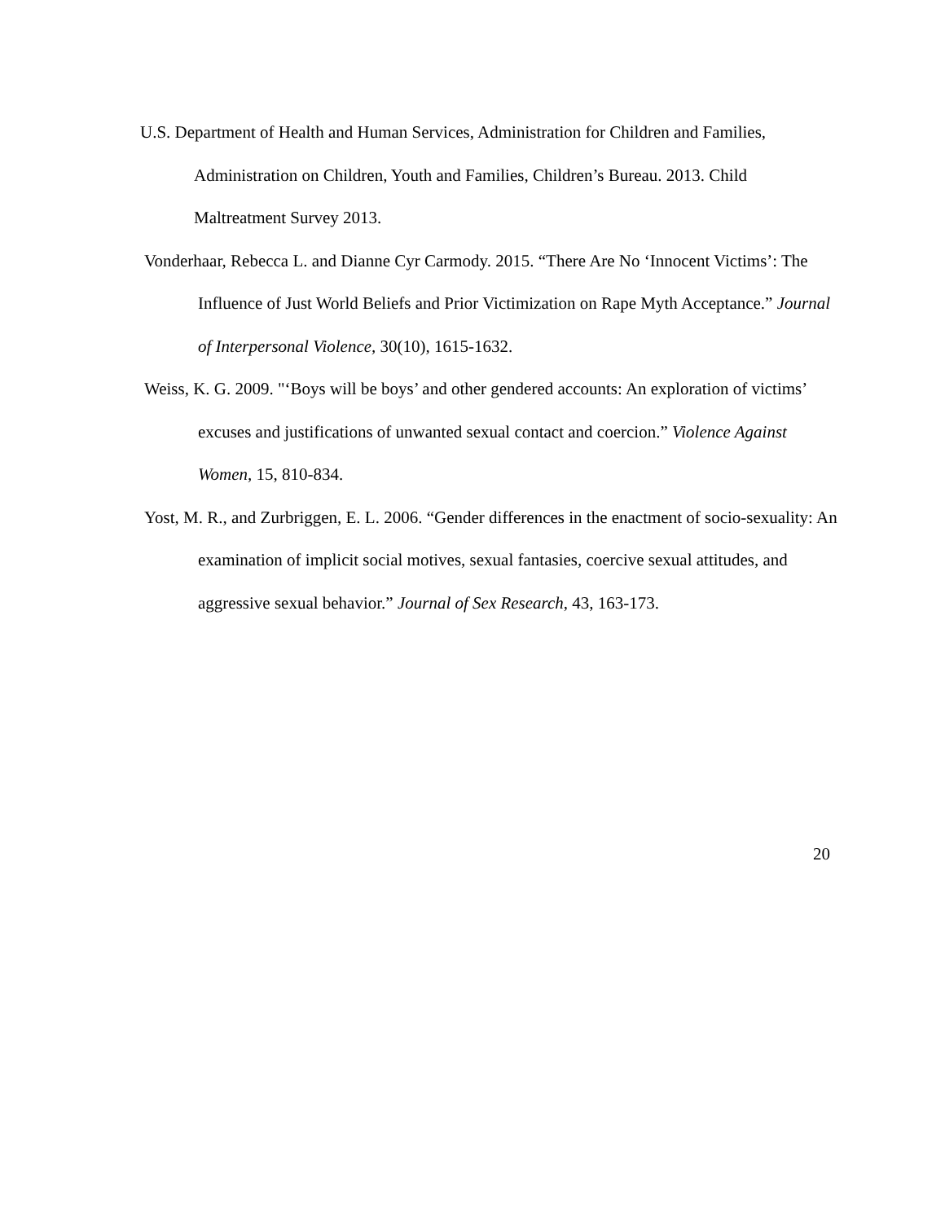U.S. Department of Health and Human Services, Administration for Children and Families, Administration on Children, Youth and Families, Children’s Bureau. 2013. Child Maltreatment Survey 2013.
Vonderhaar, Rebecca L. and Dianne Cyr Carmody. 2015. “There Are No ‘Innocent Victims’: The Influence of Just World Beliefs and Prior Victimization on Rape Myth Acceptance.” Journal of Interpersonal Violence, 30(10), 1615-1632.
Weiss, K. G. 2009. "‘Boys will be boys’ and other gendered accounts: An exploration of victims’ excuses and justifications of unwanted sexual contact and coercion.” Violence Against Women, 15, 810-834.
Yost, M. R., and Zurbriggen, E. L. 2006. “Gender differences in the enactment of socio-sexuality: An examination of implicit social motives, sexual fantasies, coercive sexual attitudes, and aggressive sexual behavior.” Journal of Sex Research, 43, 163-173.
20